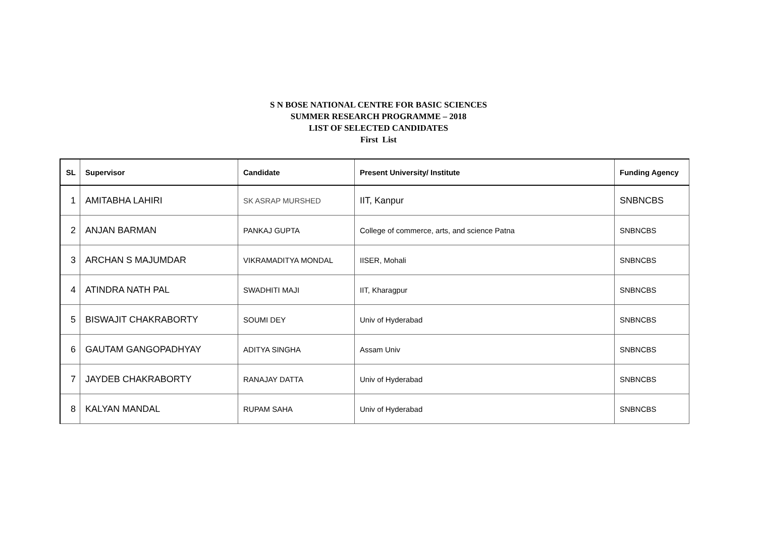S N BOSE NATIONAL CENTRE FOR BASIC SCIENCES
SUMMER RESEARCH PROGRAMME – 2018
LIST OF SELECTED CANDIDATES
First List
| SL | Supervisor | Candidate | Present University/ Institute | Funding Agency |
| --- | --- | --- | --- | --- |
| 1 | AMITABHA LAHIRI | SK ASRAP MURSHED | IIT, Kanpur | SNBNCBS |
| 2 | ANJAN BARMAN | PANKAJ GUPTA | College of commerce, arts, and science Patna | SNBNCBS |
| 3 | ARCHAN S MAJUMDAR | VIKRAMADITYA MONDAL | IISER, Mohali | SNBNCBS |
| 4 | ATINDRA NATH PAL | SWADHITI MAJI | IIT, Kharagpur | SNBNCBS |
| 5 | BISWAJIT CHAKRABORTY | SOUMI DEY | Univ of Hyderabad | SNBNCBS |
| 6 | GAUTAM GANGOPADHYAY | ADITYA SINGHA | Assam Univ | SNBNCBS |
| 7 | JAYDEB CHAKRABORTY | RANAJAY DATTA | Univ of Hyderabad | SNBNCBS |
| 8 | KALYAN MANDAL | RUPAM SAHA | Univ of Hyderabad | SNBNCBS |